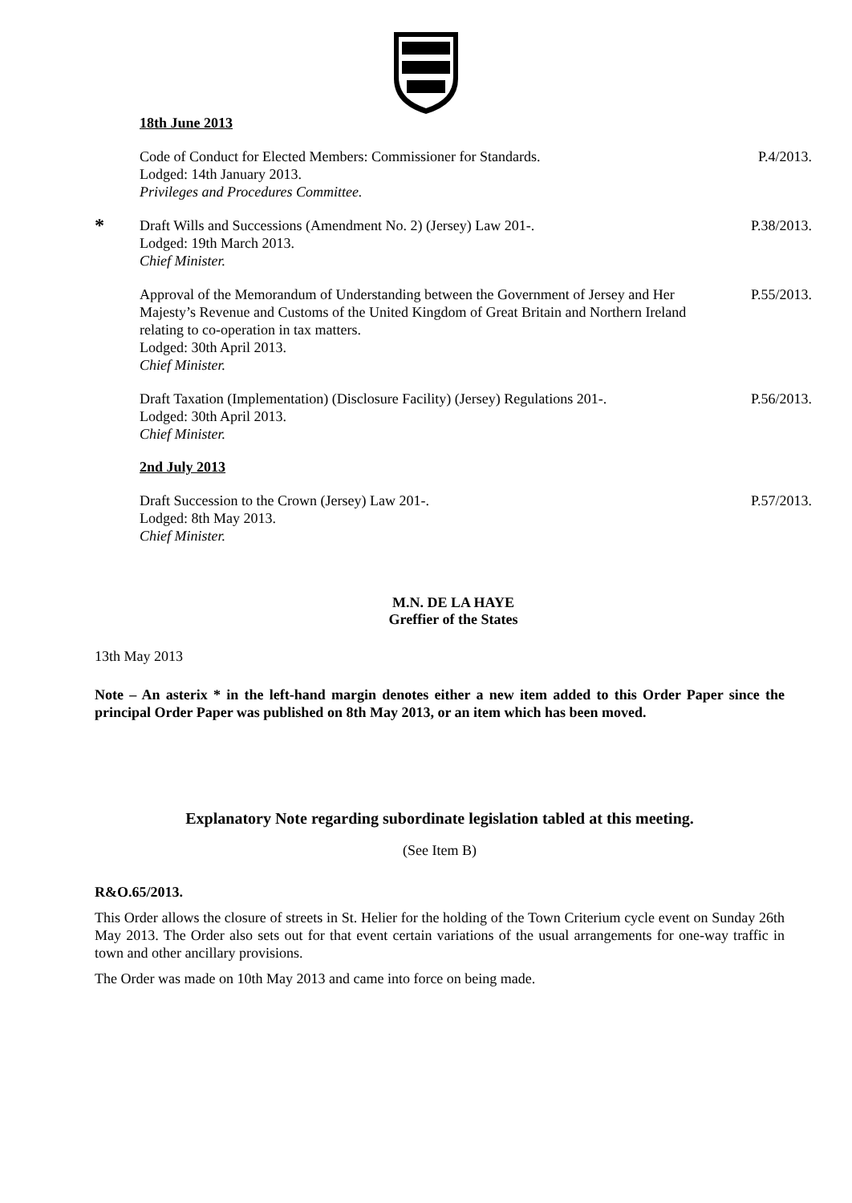18th June 2013
Code of Conduct for Elected Members: Commissioner for Standards.
Lodged: 14th January 2013.
Privileges and Procedures Committee.
P.4/2013.
*
Draft Wills and Successions (Amendment No. 2) (Jersey) Law 201-.
Lodged: 19th March 2013.
Chief Minister.
P.38/2013.
Approval of the Memorandum of Understanding between the Government of Jersey and Her Majesty’s Revenue and Customs of the United Kingdom of Great Britain and Northern Ireland relating to co-operation in tax matters.
Lodged: 30th April 2013.
Chief Minister.
P.55/2013.
Draft Taxation (Implementation) (Disclosure Facility) (Jersey) Regulations 201-.
Lodged: 30th April 2013.
Chief Minister.
P.56/2013.
2nd July 2013
Draft Succession to the Crown (Jersey) Law 201-.
Lodged: 8th May 2013.
Chief Minister.
P.57/2013.
M.N. DE LA HAYE
Greffier of the States
13th May 2013
Note – An asterix * in the left-hand margin denotes either a new item added to this Order Paper since the principal Order Paper was published on 8th May 2013, or an item which has been moved.
Explanatory Note regarding subordinate legislation tabled at this meeting.
(See Item B)
R&O.65/2013.
This Order allows the closure of streets in St. Helier for the holding of the Town Criterium cycle event on Sunday 26th May 2013. The Order also sets out for that event certain variations of the usual arrangements for one-way traffic in town and other ancillary provisions.
The Order was made on 10th May 2013 and came into force on being made.